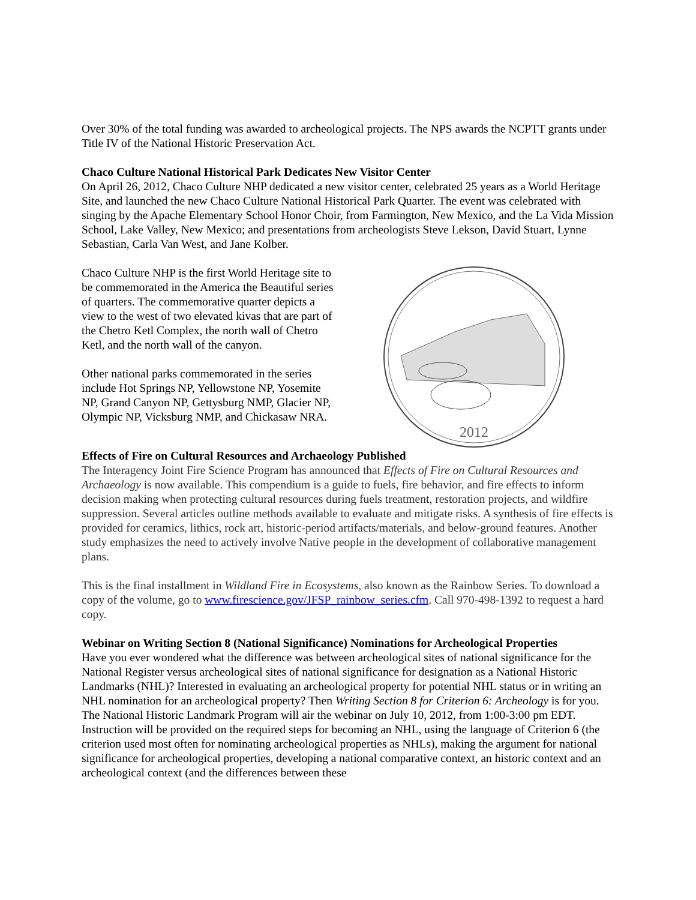Over 30% of the total funding was awarded to archeological projects. The NPS awards the NCPTT grants under Title IV of the National Historic Preservation Act.
Chaco Culture National Historical Park Dedicates New Visitor Center
On April 26, 2012, Chaco Culture NHP dedicated a new visitor center, celebrated 25 years as a World Heritage Site, and launched the new Chaco Culture National Historical Park Quarter. The event was celebrated with singing by the Apache Elementary School Honor Choir, from Farmington, New Mexico, and the La Vida Mission School, Lake Valley, New Mexico; and presentations from archeologists Steve Lekson, David Stuart, Lynne Sebastian, Carla Van West, and Jane Kolber.
Chaco Culture NHP is the first World Heritage site to be commemorated in the America the Beautiful series of quarters. The commemorative quarter depicts a view to the west of two elevated kivas that are part of the Chetro Ketl Complex, the north wall of Chetro Ketl, and the north wall of the canyon.
Other national parks commemorated in the series include Hot Springs NP, Yellowstone NP, Yosemite NP, Grand Canyon NP, Gettysburg NMP, Glacier NP, Olympic NP, Vicksburg NMP, and Chickasaw NRA.
2012
Effects of Fire on Cultural Resources and Archaeology Published
The Interagency Joint Fire Science Program has announced that Effects of Fire on Cultural Resources and Archaeology is now available. This compendium is a guide to fuels, fire behavior, and fire effects to inform decision making when protecting cultural resources during fuels treatment, restoration projects, and wildfire suppression. Several articles outline methods available to evaluate and mitigate risks. A synthesis of fire effects is provided for ceramics, lithics, rock art, historic-period artifacts/materials, and below-ground features. Another study emphasizes the need to actively involve Native people in the development of collaborative management plans.
This is the final installment in Wildland Fire in Ecosystems, also known as the Rainbow Series. To download a copy of the volume, go to www.firescience.gov/JFSP_rainbow_series.cfm. Call 970-498-1392 to request a hard copy.
Webinar on Writing Section 8 (National Significance) Nominations for Archeological Properties
Have you ever wondered what the difference was between archeological sites of national significance for the National Register versus archeological sites of national significance for designation as a National Historic Landmarks (NHL)? Interested in evaluating an archeological property for potential NHL status or in writing an NHL nomination for an archeological property? Then Writing Section 8 for Criterion 6: Archeology is for you. The National Historic Landmark Program will air the webinar on July 10, 2012, from 1:00-3:00 pm EDT. Instruction will be provided on the required steps for becoming an NHL, using the language of Criterion 6 (the criterion used most often for nominating archeological properties as NHLs), making the argument for national significance for archeological properties, developing a national comparative context, an historic context and an archeological context (and the differences between these